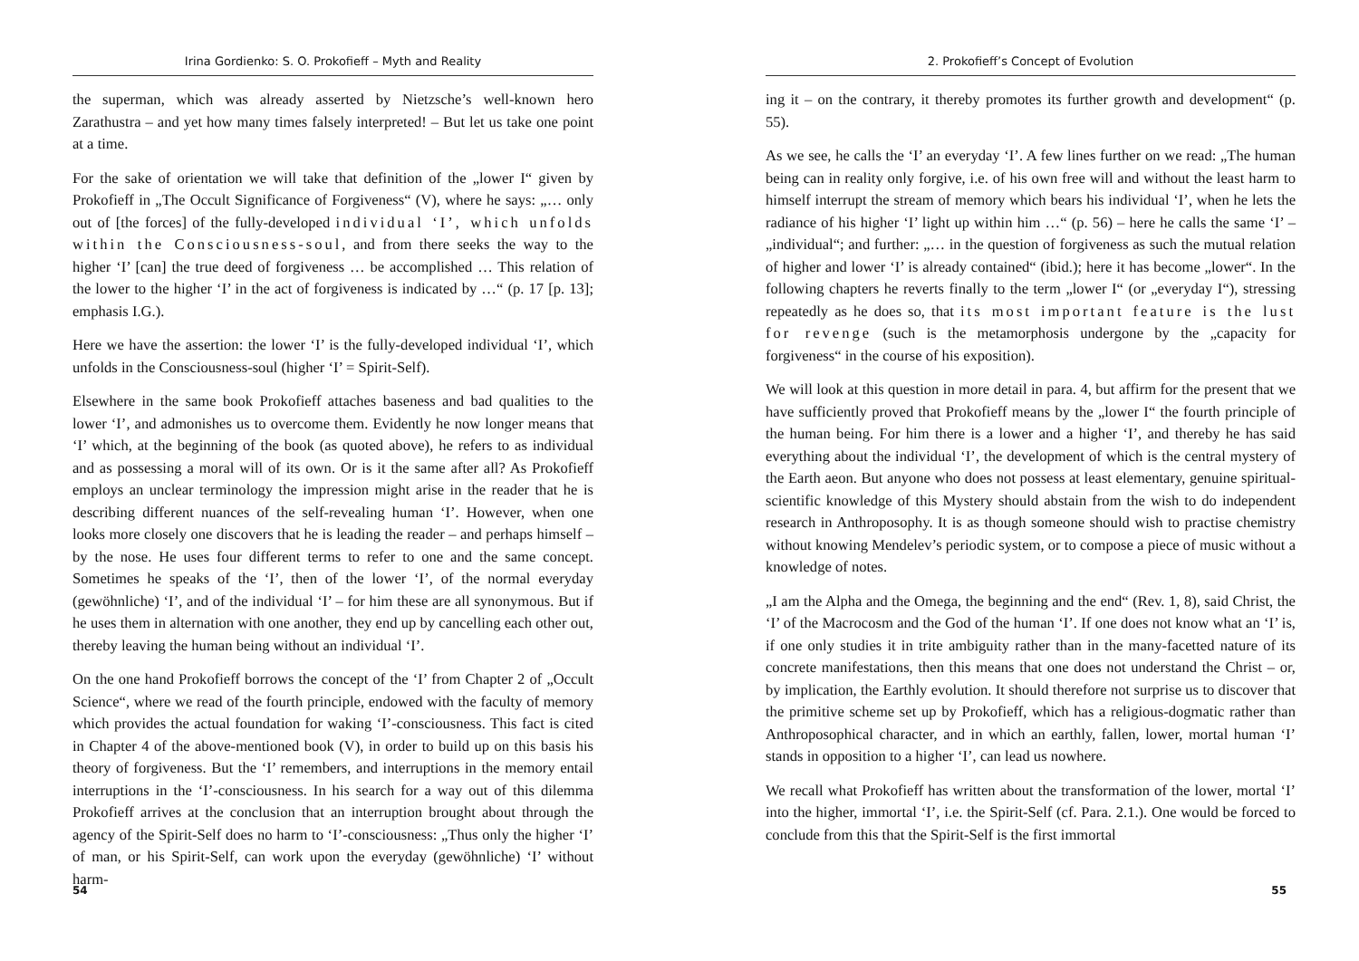Irina Gordienko: S. O. Prokofieff – Myth and Reality
the superman, which was already asserted by Nietzsche’s well-known hero Zarathustra – and yet how many times falsely interpreted! – But let us take one point at a time.
For the sake of orientation we will take that definition of the „lower I“ given by Prokofieff in „The Occult Significance of Forgiveness“ (V), where he says: „… only out of [the forces] of the fully-developed individual ‘I’, which unfolds within the Consciousness-soul, and from there seeks the way to the higher ‘I’ [can] the true deed of forgiveness … be accomplished … This relation of the lower to the higher ‘I’ in the act of forgiveness is indicated by …“ (p. 17 [p. 13]; emphasis I.G.).
Here we have the assertion: the lower ‘I’ is the fully-developed individual ‘I’, which unfolds in the Consciousness-soul (higher ‘I’ = Spirit-Self).
Elsewhere in the same book Prokofieff attaches baseness and bad qualities to the lower ‘I’, and admonishes us to overcome them. Evidently he now longer means that ‘I’ which, at the beginning of the book (as quoted above), he refers to as individual and as possessing a moral will of its own. Or is it the same after all? As Prokofieff employs an unclear terminology the impression might arise in the reader that he is describing different nuances of the self-revealing human ‘I’. However, when one looks more closely one discovers that he is leading the reader – and perhaps himself – by the nose. He uses four different terms to refer to one and the same concept. Sometimes he speaks of the ‘I’, then of the lower ‘I’, of the normal everyday (gewöhnliche) ‘I’, and of the individual ‘I’ – for him these are all synonymous. But if he uses them in alternation with one another, they end up by cancelling each other out, thereby leaving the human being without an individual ‘I’.
On the one hand Prokofieff borrows the concept of the ‘I’ from Chapter 2 of „Occult Science“, where we read of the fourth principle, endowed with the faculty of memory which provides the actual foundation for waking ‘I’-consciousness. This fact is cited in Chapter 4 of the above-mentioned book (V), in order to build up on this basis his theory of forgiveness. But the ‘I’ remembers, and interruptions in the memory entail interruptions in the ‘I’-consciousness. In his search for a way out of this dilemma Prokofieff arrives at the conclusion that an interruption brought about through the agency of the Spirit-Self does no harm to ‘I’-consciousness: „Thus only the higher ‘I’ of man, or his Spirit-Self, can work upon the everyday (gewöhnliche) ‘I’ without harm-
54
2. Prokofieff’s Concept of Evolution
ing it – on the contrary, it thereby promotes its further growth and development“ (p. 55).
As we see, he calls the ‘I’ an everyday ‘I’. A few lines further on we read: „The human being can in reality only forgive, i.e. of his own free will and without the least harm to himself interrupt the stream of memory which bears his individual ‘I’, when he lets the radiance of his higher ‘I’ light up within him …“ (p. 56) – here he calls the same ‘I’ – „individual“; and further: „… in the question of forgiveness as such the mutual relation of higher and lower ‘I’ is already contained“ (ibid.); here it has become „lower“. In the following chapters he reverts finally to the term „lower I“ (or „everyday I“), stressing repeatedly as he does so, that its most important feature is the lust for revenge (such is the metamorphosis undergone by the „capacity for forgiveness“ in the course of his exposition).
We will look at this question in more detail in para. 4, but affirm for the present that we have sufficiently proved that Prokofieff means by the „lower I“ the fourth principle of the human being. For him there is a lower and a higher ‘I’, and thereby he has said everything about the individual ‘I’, the development of which is the central mystery of the Earth aeon. But anyone who does not possess at least elementary, genuine spiritual-scientific knowledge of this Mystery should abstain from the wish to do independent research in Anthroposophy. It is as though someone should wish to practise chemistry without knowing Mendelev’s periodic system, or to compose a piece of music without a knowledge of notes.
„I am the Alpha and the Omega, the beginning and the end“ (Rev. 1, 8), said Christ, the ‘I’ of the Macrocosm and the God of the human ‘I’. If one does not know what an ‘I’ is, if one only studies it in trite ambiguity rather than in the many-facetted nature of its concrete manifestations, then this means that one does not understand the Christ – or, by implication, the Earthly evolution. It should therefore not surprise us to discover that the primitive scheme set up by Prokofieff, which has a religious-dogmatic rather than Anthroposophical character, and in which an earthly, fallen, lower, mortal human ‘I’ stands in opposition to a higher ‘I’, can lead us nowhere.
We recall what Prokofieff has written about the transformation of the lower, mortal ‘I’ into the higher, immortal ‘I’, i.e. the Spirit-Self (cf. Para. 2.1.). One would be forced to conclude from this that the Spirit-Self is the first immortal
55